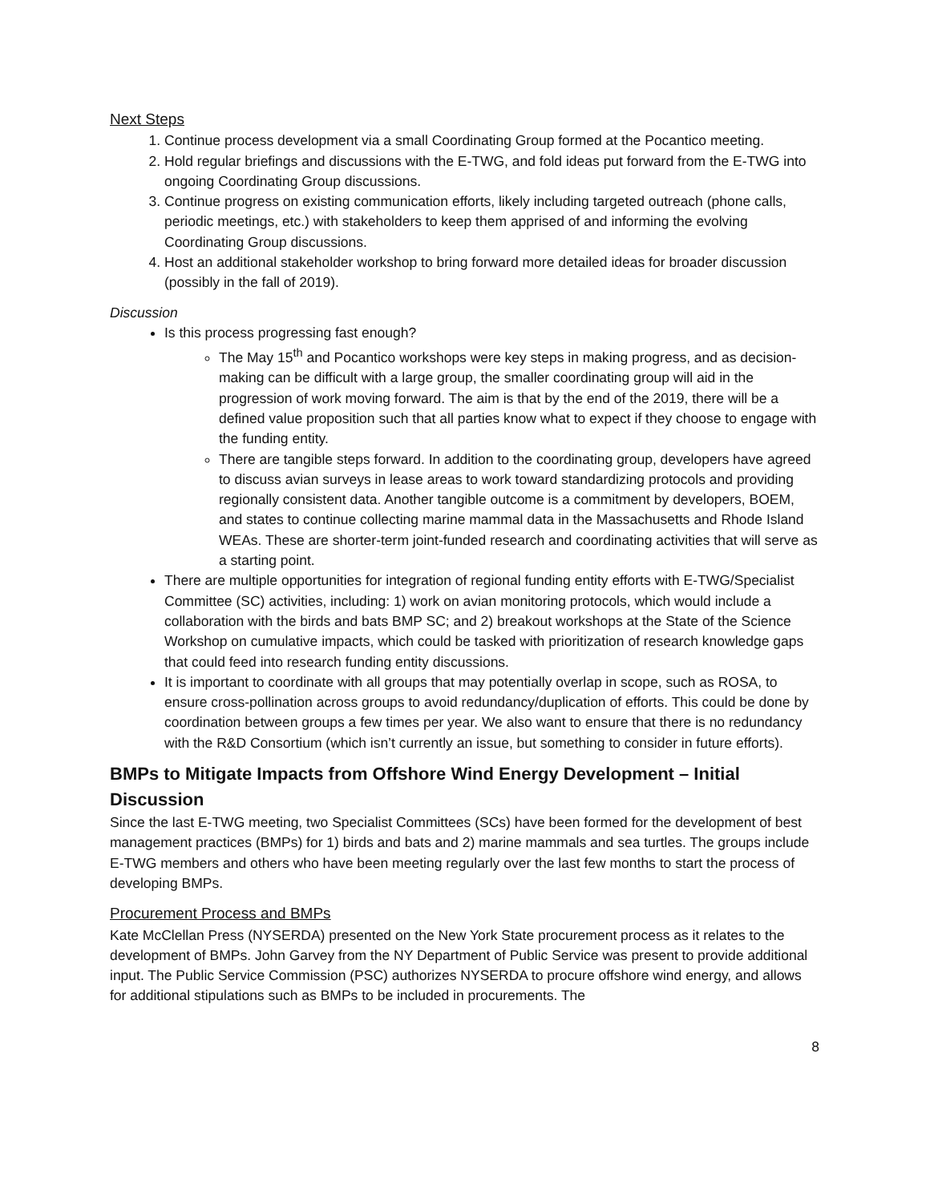Next Steps
1. Continue process development via a small Coordinating Group formed at the Pocantico meeting.
2. Hold regular briefings and discussions with the E-TWG, and fold ideas put forward from the E-TWG into ongoing Coordinating Group discussions.
3. Continue progress on existing communication efforts, likely including targeted outreach (phone calls, periodic meetings, etc.) with stakeholders to keep them apprised of and informing the evolving Coordinating Group discussions.
4. Host an additional stakeholder workshop to bring forward more detailed ideas for broader discussion (possibly in the fall of 2019).
Discussion
Is this process progressing fast enough?
The May 15<sup>th</sup> and Pocantico workshops were key steps in making progress, and as decision-making can be difficult with a large group, the smaller coordinating group will aid in the progression of work moving forward. The aim is that by the end of the 2019, there will be a defined value proposition such that all parties know what to expect if they choose to engage with the funding entity.
There are tangible steps forward. In addition to the coordinating group, developers have agreed to discuss avian surveys in lease areas to work toward standardizing protocols and providing regionally consistent data. Another tangible outcome is a commitment by developers, BOEM, and states to continue collecting marine mammal data in the Massachusetts and Rhode Island WEAs. These are shorter-term joint-funded research and coordinating activities that will serve as a starting point.
There are multiple opportunities for integration of regional funding entity efforts with E-TWG/Specialist Committee (SC) activities, including: 1) work on avian monitoring protocols, which would include a collaboration with the birds and bats BMP SC; and 2) breakout workshops at the State of the Science Workshop on cumulative impacts, which could be tasked with prioritization of research knowledge gaps that could feed into research funding entity discussions.
It is important to coordinate with all groups that may potentially overlap in scope, such as ROSA, to ensure cross-pollination across groups to avoid redundancy/duplication of efforts. This could be done by coordination between groups a few times per year. We also want to ensure that there is no redundancy with the R&D Consortium (which isn’t currently an issue, but something to consider in future efforts).
BMPs to Mitigate Impacts from Offshore Wind Energy Development – Initial Discussion
Since the last E-TWG meeting, two Specialist Committees (SCs) have been formed for the development of best management practices (BMPs) for 1) birds and bats and 2) marine mammals and sea turtles. The groups include E-TWG members and others who have been meeting regularly over the last few months to start the process of developing BMPs.
Procurement Process and BMPs
Kate McClellan Press (NYSERDA) presented on the New York State procurement process as it relates to the development of BMPs. John Garvey from the NY Department of Public Service was present to provide additional input. The Public Service Commission (PSC) authorizes NYSERDA to procure offshore wind energy, and allows for additional stipulations such as BMPs to be included in procurements. The
8